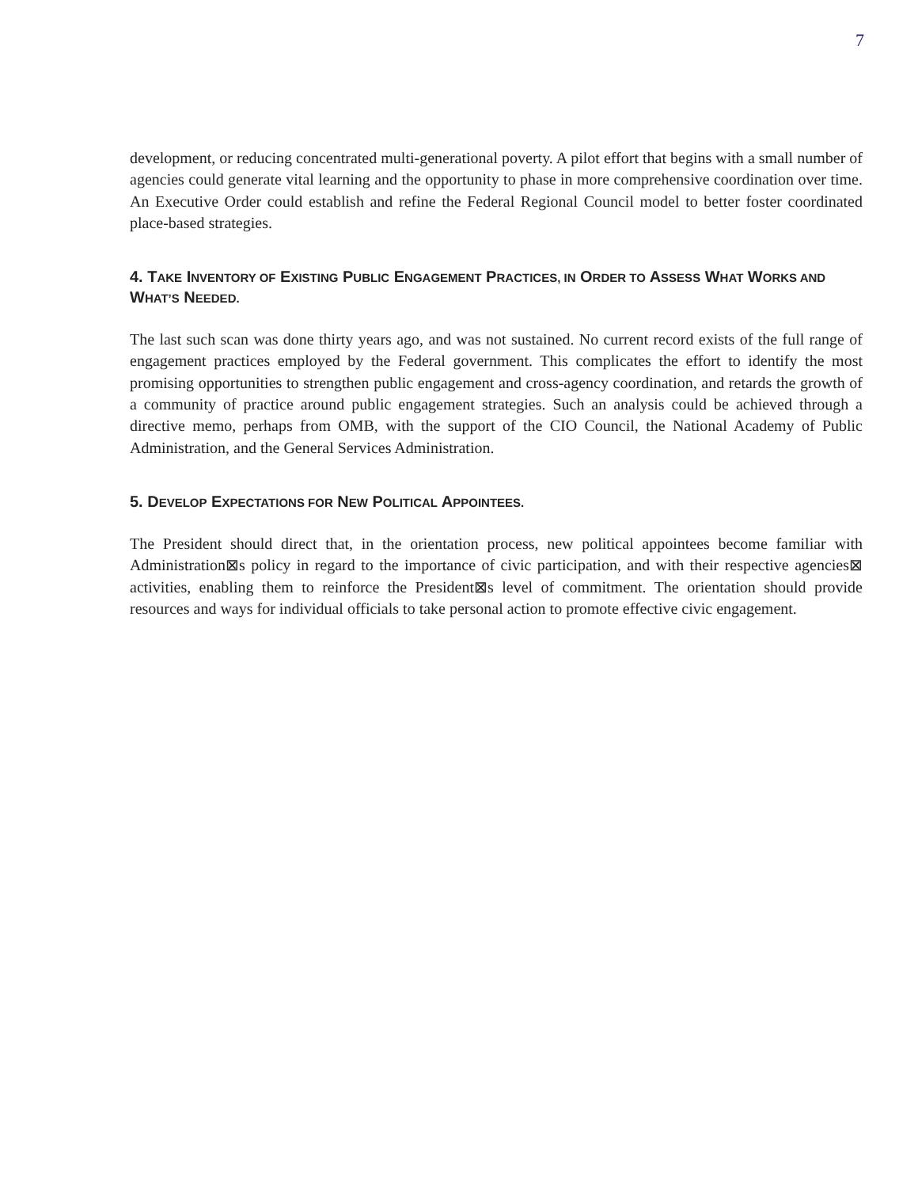7
development, or reducing concentrated multi-generational poverty. A pilot effort that begins with a small number of agencies could generate vital learning and the opportunity to phase in more comprehensive coordination over time. An Executive Order could establish and refine the Federal Regional Council model to better foster coordinated place-based strategies.
4. TAKE INVENTORY OF EXISTING PUBLIC ENGAGEMENT PRACTICES, IN ORDER TO ASSESS WHAT WORKS AND WHAT’S NEEDED.
The last such scan was done thirty years ago, and was not sustained. No current record exists of the full range of engagement practices employed by the Federal government. This complicates the effort to identify the most promising opportunities to strengthen public engagement and cross-agency coordination, and retards the growth of a community of practice around public engagement strategies. Such an analysis could be achieved through a directive memo, perhaps from OMB, with the support of the CIO Council, the National Academy of Public Administration, and the General Services Administration.
5. DEVELOP EXPECTATIONS FOR NEW POLITICAL APPOINTEES.
The President should direct that, in the orientation process, new political appointees become familiar with Administration⊠s policy in regard to the importance of civic participation, and with their respective agencies⊠ activities, enabling them to reinforce the President⊠s level of commitment. The orientation should provide resources and ways for individual officials to take personal action to promote effective civic engagement.